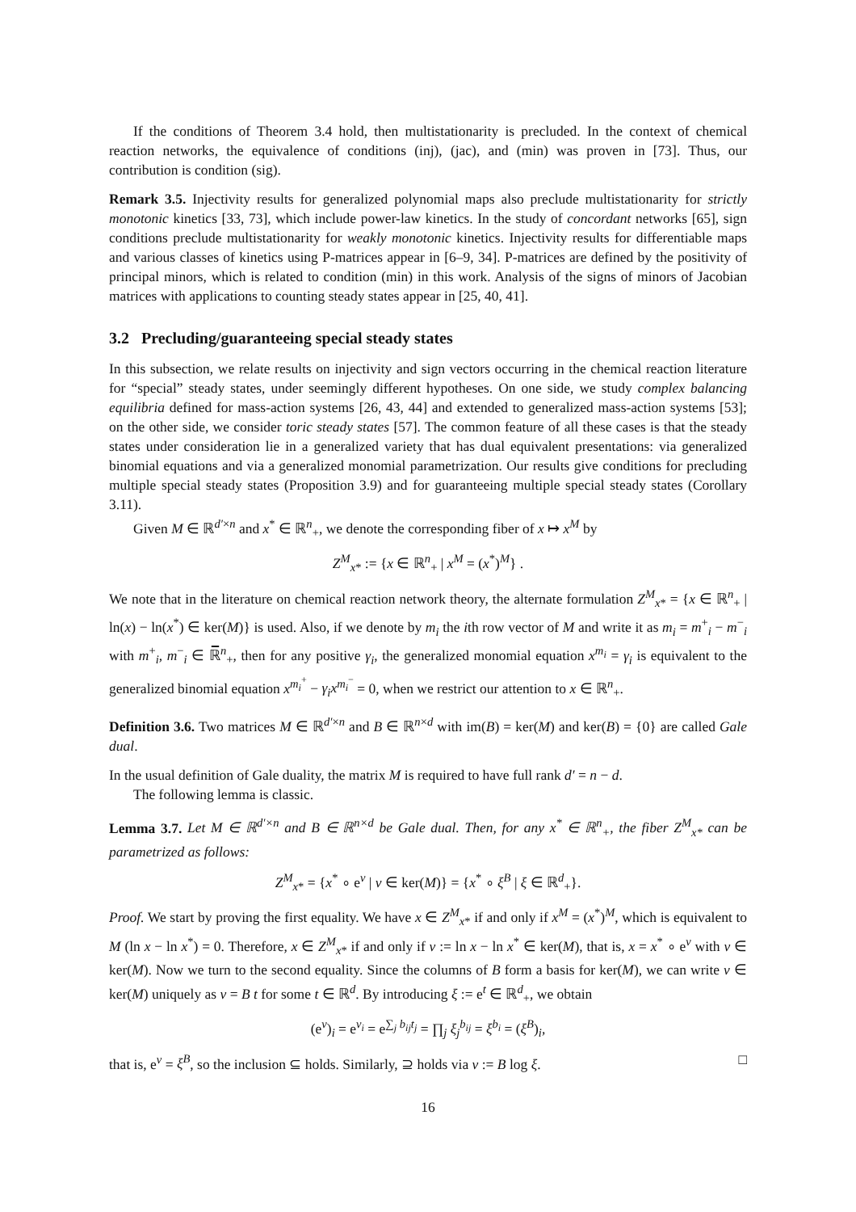If the conditions of Theorem 3.4 hold, then multistationarity is precluded. In the context of chemical reaction networks, the equivalence of conditions (inj), (jac), and (min) was proven in [73]. Thus, our contribution is condition (sig).
Remark 3.5. Injectivity results for generalized polynomial maps also preclude multistationarity for strictly monotonic kinetics [33, 73], which include power-law kinetics. In the study of concordant networks [65], sign conditions preclude multistationarity for weakly monotonic kinetics. Injectivity results for differentiable maps and various classes of kinetics using P-matrices appear in [6–9, 34]. P-matrices are defined by the positivity of principal minors, which is related to condition (min) in this work. Analysis of the signs of minors of Jacobian matrices with applications to counting steady states appear in [25, 40, 41].
3.2 Precluding/guaranteeing special steady states
In this subsection, we relate results on injectivity and sign vectors occurring in the chemical reaction literature for “special” steady states, under seemingly different hypotheses. On one side, we study complex balancing equilibria defined for mass-action systems [26, 43, 44] and extended to generalized mass-action systems [53]; on the other side, we consider toric steady states [57]. The common feature of all these cases is that the steady states under consideration lie in a generalized variety that has dual equivalent presentations: via generalized binomial equations and via a generalized monomial parametrization. Our results give conditions for precluding multiple special steady states (Proposition 3.9) and for guaranteeing multiple special steady states (Corollary 3.11).
Given M ∈ ℝ<sup>d′×n</sup> and x<sup>*</sup> ∈ ℝ<sup>n</sup><sub>+</sub>, we denote the corresponding fiber of x ↦ x<sup>M</sup> by
Z<sup>M</sup><sub>x*</sub> := {x ∈ ℝ<sup>n</sup><sub>+</sub> | x<sup>M</sup> = (x<sup>*</sup>)<sup>M</sup>} .
We note that in the literature on chemical reaction network theory, the alternate formulation Z<sup>M</sup><sub>x*</sub> = {x ∈ ℝ<sup>n</sup><sub>+</sub> | ln(x) − ln(x<sup>*</sup>) ∈ ker(M)} is used. Also, if we denote by m<sub>i</sub> the ith row vector of M and write it as m<sub>i</sub> = m<sup>+</sup><sub>i</sub> − m<sup>−</sup><sub>i</sub> with m<sup>+</sup><sub>i</sub>, m<sup>−</sup><sub>i</sub> ∈ ℝ̅<sup>n</sup><sub>+</sub>, then for any positive γ<sub>i</sub>, the generalized monomial equation x<sup>m<sub>i</sub></sup> = γ<sub>i</sub> is equivalent to the generalized binomial equation x<sup>m<sub>i</sub><sup>+</sup></sup> − γ<sub>i</sub>x<sup>m<sub>i</sub><sup>−</sup></sup> = 0, when we restrict our attention to x ∈ ℝ<sup>n</sup><sub>+</sub>.
Definition 3.6. Two matrices M ∈ ℝ<sup>d′×n</sup> and B ∈ ℝ<sup>n×d</sup> with im(B) = ker(M) and ker(B) = {0} are called Gale dual.
In the usual definition of Gale duality, the matrix M is required to have full rank d′ = n − d.
The following lemma is classic.
Lemma 3.7. Let M ∈ ℝ<sup>d′×n</sup> and B ∈ ℝ<sup>n×d</sup> be Gale dual. Then, for any x<sup>*</sup> ∈ ℝ<sup>n</sup><sub>+</sub>, the fiber Z<sup>M</sup><sub>x*</sub> can be parametrized as follows:
Z<sup>M</sup><sub>x*</sub> = {x<sup>*</sup> ∘ e<sup>v</sup> | v ∈ ker(M)} = {x<sup>*</sup> ∘ ξ<sup>B</sup> | ξ ∈ ℝ<sup>d</sup><sub>+</sub>}.
Proof. We start by proving the first equality. We have x ∈ Z<sup>M</sup><sub>x*</sub> if and only if x<sup>M</sup> = (x<sup>*</sup>)<sup>M</sup>, which is equivalent to M (ln x − ln x<sup>*</sup>) = 0. Therefore, x ∈ Z<sup>M</sup><sub>x*</sub> if and only if v := ln x − ln x<sup>*</sup> ∈ ker(M), that is, x = x<sup>*</sup> ∘ e<sup>v</sup> with v ∈ ker(M). Now we turn to the second equality. Since the columns of B form a basis for ker(M), we can write v ∈ ker(M) uniquely as v = B t for some t ∈ ℝ<sup>d</sup>. By introducing ξ := e<sup>t</sup> ∈ ℝ<sup>d</sup><sub>+</sub>, we obtain
(e<sup>v</sup>)<sub>i</sub> = e<sup>v<sub>i</sub></sup> = e<sup>∑<sub>j</sub> b<sub>ij</sub>t<sub>j</sub></sup> = ∏<sub>j</sub> ξ<sub>j</sub><sup>b<sub>ij</sub></sup> = ξ<sup>b<sub>i</sub></sup> = (ξ<sup>B</sup>)<sub>i</sub>,
that is, e<sup>v</sup> = ξ<sup>B</sup>, so the inclusion ⊆ holds. Similarly, ⊇ holds via v := B log ξ. □
16